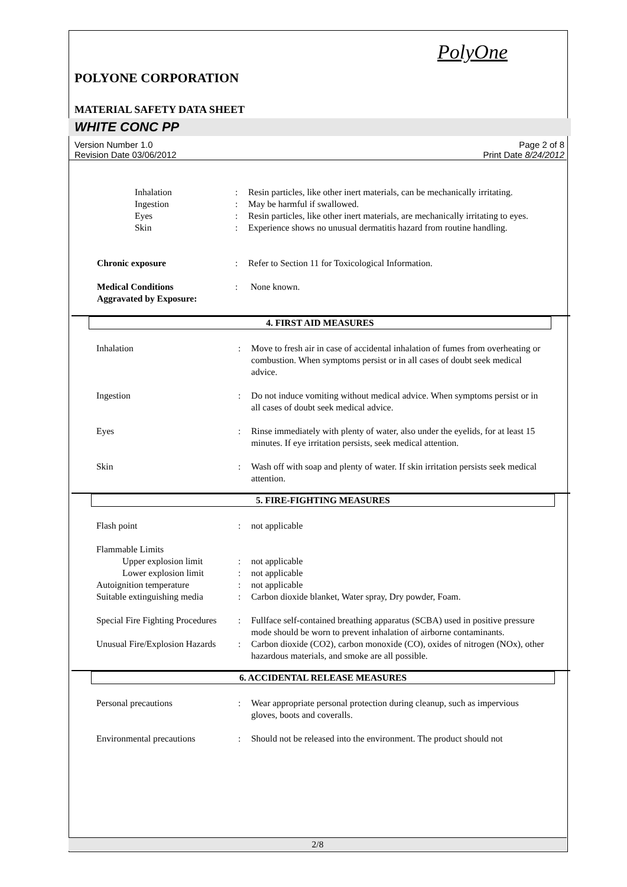PolyOne
POLYONE CORPORATION
MATERIAL SAFETY DATA SHEET
WHITE CONC PP
Version Number 1.0
Revision Date 03/06/2012
Page 2 of 8
Print Date 8/24/2012
| Inhalation | : | Resin particles, like other inert materials, can be mechanically irritating. |
| Ingestion | : | May be harmful if swallowed. |
| Eyes | : | Resin particles, like other inert materials, are mechanically irritating to eyes. |
| Skin | : | Experience shows no unusual dermatitis hazard from routine handling. |
| Chronic exposure | : | Refer to Section 11 for Toxicological Information. |
| Medical Conditions Aggravated by Exposure: | : | None known. |
4. FIRST AID MEASURES
| Inhalation | : | Move to fresh air in case of accidental inhalation of fumes from overheating or combustion. When symptoms persist or in all cases of doubt seek medical advice. |
| Ingestion | : | Do not induce vomiting without medical advice. When symptoms persist or in all cases of doubt seek medical advice. |
| Eyes | : | Rinse immediately with plenty of water, also under the eyelids, for at least 15 minutes. If eye irritation persists, seek medical attention. |
| Skin | : | Wash off with soap and plenty of water. If skin irritation persists seek medical attention. |
5. FIRE-FIGHTING MEASURES
| Flash point | : | not applicable |
| Flammable Limits | | |
| Upper explosion limit | : | not applicable |
| Lower explosion limit | : | not applicable |
| Autoignition temperature | : | not applicable |
| Suitable extinguishing media | : | Carbon dioxide blanket, Water spray, Dry powder, Foam. |
| Special Fire Fighting Procedures | : | Fullface self-contained breathing apparatus (SCBA) used in positive pressure mode should be worn to prevent inhalation of airborne contaminants. |
| Unusual Fire/Explosion Hazards | : | Carbon dioxide (CO2), carbon monoxide (CO), oxides of nitrogen (NOx), other hazardous materials, and smoke are all possible. |
6. ACCIDENTAL RELEASE MEASURES
| Personal precautions | : | Wear appropriate personal protection during cleanup, such as impervious gloves, boots and coveralls. |
| Environmental precautions | : | Should not be released into the environment. The product should not |
2/8